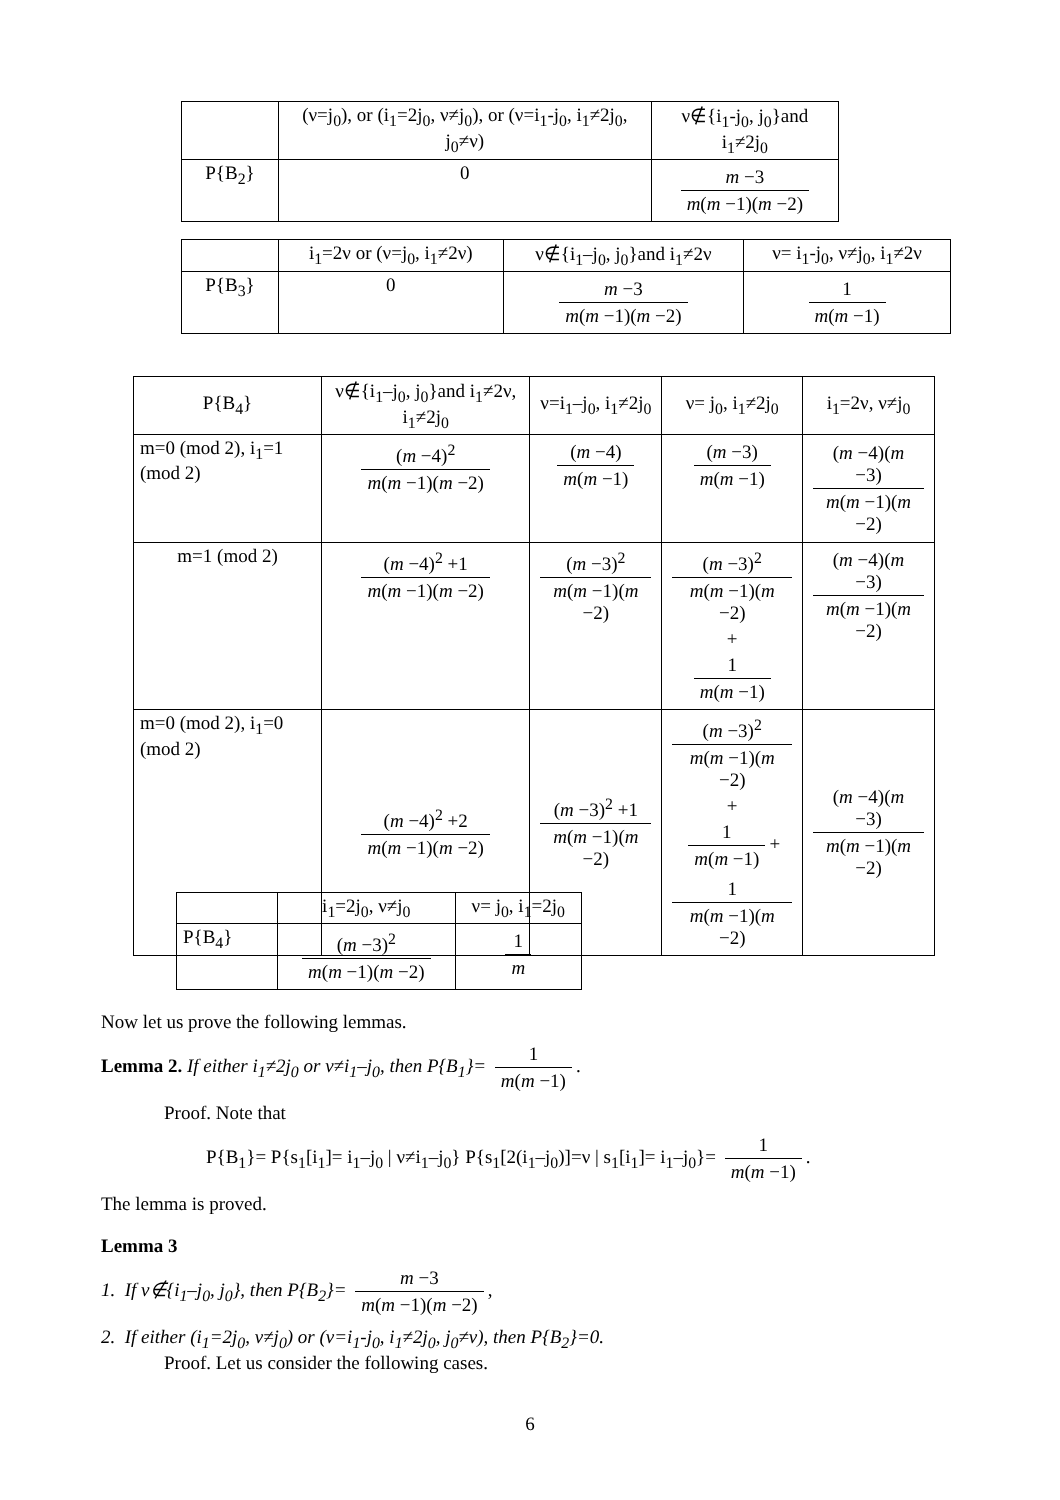| | (ν=j<sub>0</sub>), or (i<sub>1</sub>=2j<sub>0</sub>, ν≠j<sub>0</sub>), or (ν=i<sub>1</sub>-j<sub>0</sub>, i<sub>1</sub>≠2j<sub>0</sub>, j<sub>0</sub>≠ν) | ν∉{i<sub>1</sub>-j<sub>0</sub>, j<sub>0</sub>}and i<sub>1</sub>≠2j<sub>0</sub> |
| --- | --- | --- |
| P{B<sub>2</sub>} | 0 | m −3 m ( m −1)( m −2) |
| | i<sub>1</sub>=2ν or (ν=j<sub>0</sub>, i<sub>1</sub>≠2ν) | ν∉{i<sub>1</sub>–j<sub>0</sub>, j<sub>0</sub>}and i<sub>1</sub>≠2ν | ν= i<sub>1</sub>-j<sub>0</sub>, ν≠j<sub>0</sub>, i<sub>1</sub>≠2ν |
| --- | --- | --- | --- |
| P{B<sub>3</sub>} | 0 | m −3 m ( m −1)( m −2) | 1 m ( m −1) |
| P{B<sub>4</sub>} | ν∉{i<sub>1</sub>–j<sub>0</sub>, j<sub>0</sub>}and i<sub>1</sub>≠2ν, i<sub>1</sub>≠2j<sub>0</sub> | ν=i<sub>1</sub>–j<sub>0</sub>, i<sub>1</sub>≠2j<sub>0</sub> | ν= j<sub>0</sub>, i<sub>1</sub>≠2j<sub>0</sub> | i<sub>1</sub>=2ν, ν≠j<sub>0</sub> |
| --- | --- | --- | --- | --- |
| m=0 (mod 2), i<sub>1</sub>=1 (mod 2) | ( m −4)<sup>2</sup> m ( m −1)( m −2) | ( m −4) m ( m −1) | ( m −3) m ( m −1) | ( m −4)( m −3) m ( m −1)( m −2) |
| m=1 (mod 2) | ( m −4)<sup>2</sup> +1 m ( m −1)( m −2) | ( m −3)<sup>2</sup> m ( m −1)( m −2) | ( m −3)<sup>2</sup> m ( m −1)( m −2) + 1 m ( m −1) | ( m −4)( m −3) m ( m −1)( m −2) |
| m=0 (mod 2), i<sub>1</sub>=0 (mod 2) | ( m −4)<sup>2</sup> +2 m ( m −1)( m −2) | ( m −3)<sup>2</sup> +1 m ( m −1)( m −2) | ( m −3)<sup>2</sup> m ( m −1)( m −2) + 1 m ( m −1) + 1 m ( m −1)( m −2) | ( m −4)( m −3) m ( m −1)( m −2) |
| | i<sub>1</sub>=2j<sub>0</sub>, ν≠j<sub>0</sub> | ν= j<sub>0</sub>, i<sub>1</sub>=2j<sub>0</sub> |
| --- | --- | --- |
| P{B<sub>4</sub>} | ( m −3)<sup>2</sup> m ( m −1)( m −2) | 1 m |
Now let us prove the following lemmas.
Lemma 2. If either i<sub>1</sub>≠2j<sub>0</sub> or ν≠i<sub>1</sub>–j<sub>0</sub>, then P{B<sub>1</sub>}= 1 m(m −1).
Proof. Note that
P{B<sub>1</sub>}= P{s<sub>1</sub>[i<sub>1</sub>]= i<sub>1</sub>–j<sub>0</sub> | ν≠i<sub>1</sub>–j<sub>0</sub>} P{s<sub>1</sub>[2(i<sub>1</sub>–j<sub>0</sub>)]=ν | s<sub>1</sub>[i<sub>1</sub>]= i<sub>1</sub>–j<sub>0</sub>}= 1 m(m −1).
The lemma is proved.
Lemma 3
1. If ν∉{i<sub>1</sub>–j<sub>0</sub>, j<sub>0</sub>}, then P{B<sub>2</sub>}= m −3 m(m −1)(m −2),
2. If either (i<sub>1</sub>=2j<sub>0</sub>, ν≠j<sub>0</sub>) or (ν=i<sub>1</sub>-j<sub>0</sub>, i<sub>1</sub>≠2j<sub>0</sub>, j<sub>0</sub>≠ν), then P{B<sub>2</sub>}=0.
Proof. Let us consider the following cases.
6